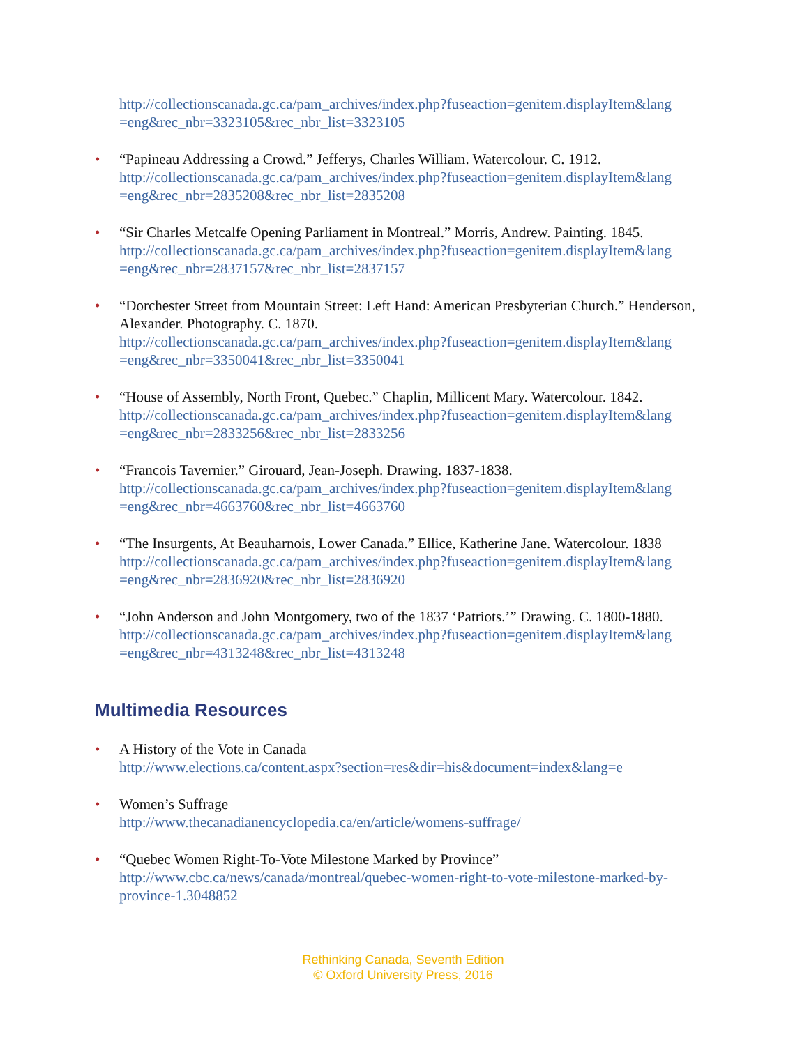http://collectionscanada.gc.ca/pam_archives/index.php?fuseaction=genitem.displayItem&lang =eng&rec_nbr=3323105&rec_nbr_list=3323105
• “Papineau Addressing a Crowd.” Jefferys, Charles William. Watercolour. C. 1912.
http://collectionscanada.gc.ca/pam_archives/index.php?fuseaction=genitem.displayItem&lang =eng&rec_nbr=2835208&rec_nbr_list=2835208
• “Sir Charles Metcalfe Opening Parliament in Montreal.” Morris, Andrew. Painting. 1845.
http://collectionscanada.gc.ca/pam_archives/index.php?fuseaction=genitem.displayItem&lang =eng&rec_nbr=2837157&rec_nbr_list=2837157
• “Dorchester Street from Mountain Street: Left Hand: American Presbyterian Church.” Henderson, Alexander. Photography. C. 1870.
http://collectionscanada.gc.ca/pam_archives/index.php?fuseaction=genitem.displayItem&lang =eng&rec_nbr=3350041&rec_nbr_list=3350041
• “House of Assembly, North Front, Quebec.” Chaplin, Millicent Mary. Watercolour. 1842.
http://collectionscanada.gc.ca/pam_archives/index.php?fuseaction=genitem.displayItem&lang =eng&rec_nbr=2833256&rec_nbr_list=2833256
• “Francois Tavernier.” Girouard, Jean-Joseph. Drawing. 1837-1838.
http://collectionscanada.gc.ca/pam_archives/index.php?fuseaction=genitem.displayItem&lang =eng&rec_nbr=4663760&rec_nbr_list=4663760
• “The Insurgents, At Beauharnois, Lower Canada.” Ellice, Katherine Jane. Watercolour. 1838
http://collectionscanada.gc.ca/pam_archives/index.php?fuseaction=genitem.displayItem&lang =eng&rec_nbr=2836920&rec_nbr_list=2836920
• “John Anderson and John Montgomery, two of the 1837 ‘Patriots.’” Drawing. C. 1800-1880.
http://collectionscanada.gc.ca/pam_archives/index.php?fuseaction=genitem.displayItem&lang =eng&rec_nbr=4313248&rec_nbr_list=4313248
Multimedia Resources
• A History of the Vote in Canada
http://www.elections.ca/content.aspx?section=res&dir=his&document=index&lang=e
• Women’s Suffrage
http://www.thecanadianencyclopedia.ca/en/article/womens-suffrage/
• “Quebec Women Right-To-Vote Milestone Marked by Province”
http://www.cbc.ca/news/canada/montreal/quebec-women-right-to-vote-milestone-marked-by-province-1.3048852
Rethinking Canada, Seventh Edition
© Oxford University Press, 2016